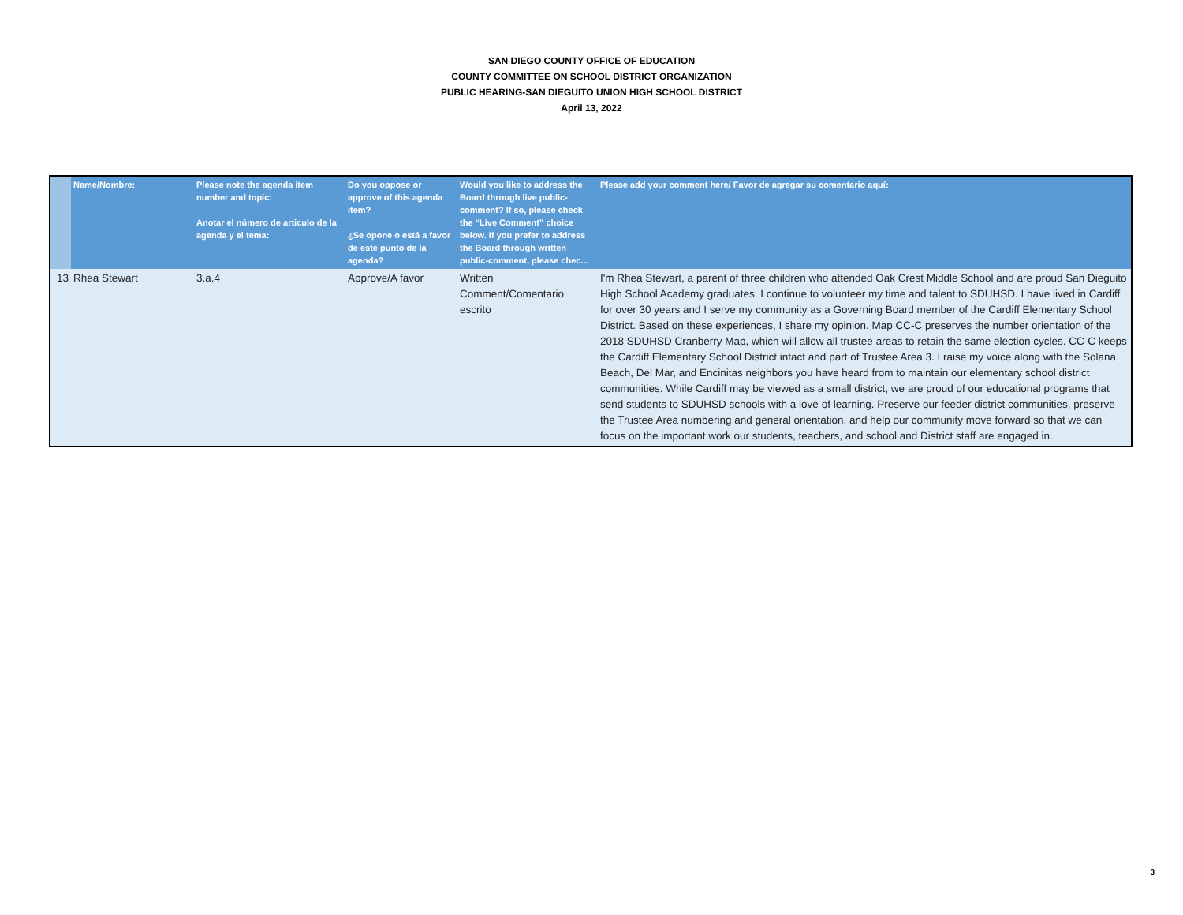SAN DIEGO COUNTY OFFICE OF EDUCATION
COUNTY COMMITTEE ON SCHOOL DISTRICT ORGANIZATION
PUBLIC HEARING-SAN DIEGUITO UNION HIGH SCHOOL DISTRICT
April 13, 2022
| | Name/Nombre: | Please note the agenda item number and topic: Anotar el número de articulo de la agenda y el tema: | Do you oppose or approve of this agenda item? ¿Se opone o está a favor de este punto de la agenda? | Would you like to address the Board through live public-comment? If so, please check the “Live Comment” choice below. If you prefer to address the Board through written public-comment, please chec... | Please add your comment here/ Favor de agregar su comentario aquí: |
| --- | --- | --- | --- | --- | --- |
| 13 | Rhea Stewart | 3.a.4 | Approve/A favor | Written Comment/Comentario escrito | I'm Rhea Stewart, a parent of three children who attended Oak Crest Middle School and are proud San Dieguito High School Academy graduates. I continue to volunteer my time and talent to SDUHSD. I have lived in Cardiff for over 30 years and I serve my community as a Governing Board member of the Cardiff Elementary School District. Based on these experiences, I share my opinion. Map CC-C preserves the number orientation of the 2018 SDUHSD Cranberry Map, which will allow all trustee areas to retain the same election cycles. CC-C keeps the Cardiff Elementary School District intact and part of Trustee Area 3. I raise my voice along with the Solana Beach, Del Mar, and Encinitas neighbors you have heard from to maintain our elementary school district communities. While Cardiff may be viewed as a small district, we are proud of our educational programs that send students to SDUHSD schools with a love of learning. Preserve our feeder district communities, preserve the Trustee Area numbering and general orientation, and help our community move forward so that we can focus on the important work our students, teachers, and school and District staff are engaged in. |
3